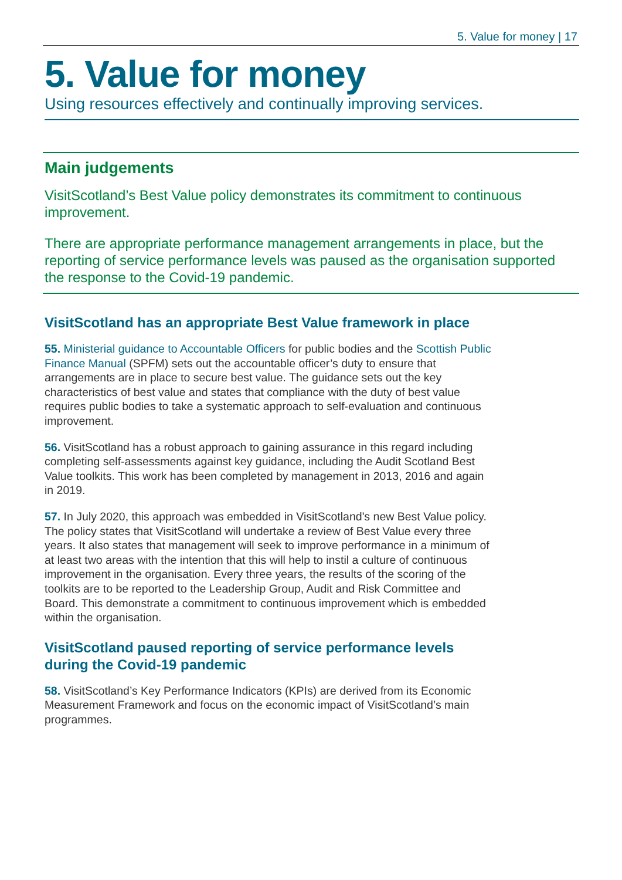5. Value for money | 17
5. Value for money
Using resources effectively and continually improving services.
Main judgements
VisitScotland’s Best Value policy demonstrates its commitment to continuous improvement.
There are appropriate performance management arrangements in place, but the reporting of service performance levels was paused as the organisation supported the response to the Covid-19 pandemic.
VisitScotland has an appropriate Best Value framework in place
55. Ministerial guidance to Accountable Officers for public bodies and the Scottish Public Finance Manual (SPFM) sets out the accountable officer’s duty to ensure that arrangements are in place to secure best value. The guidance sets out the key characteristics of best value and states that compliance with the duty of best value requires public bodies to take a systematic approach to self-evaluation and continuous improvement.
56. VisitScotland has a robust approach to gaining assurance in this regard including completing self-assessments against key guidance, including the Audit Scotland Best Value toolkits. This work has been completed by management in 2013, 2016 and again in 2019.
57. In July 2020, this approach was embedded in VisitScotland's new Best Value policy. The policy states that VisitScotland will undertake a review of Best Value every three years. It also states that management will seek to improve performance in a minimum of at least two areas with the intention that this will help to instil a culture of continuous improvement in the organisation. Every three years, the results of the scoring of the toolkits are to be reported to the Leadership Group, Audit and Risk Committee and Board. This demonstrate a commitment to continuous improvement which is embedded within the organisation.
VisitScotland paused reporting of service performance levels during the Covid-19 pandemic
58. VisitScotland’s Key Performance Indicators (KPIs) are derived from its Economic Measurement Framework and focus on the economic impact of VisitScotland’s main programmes.